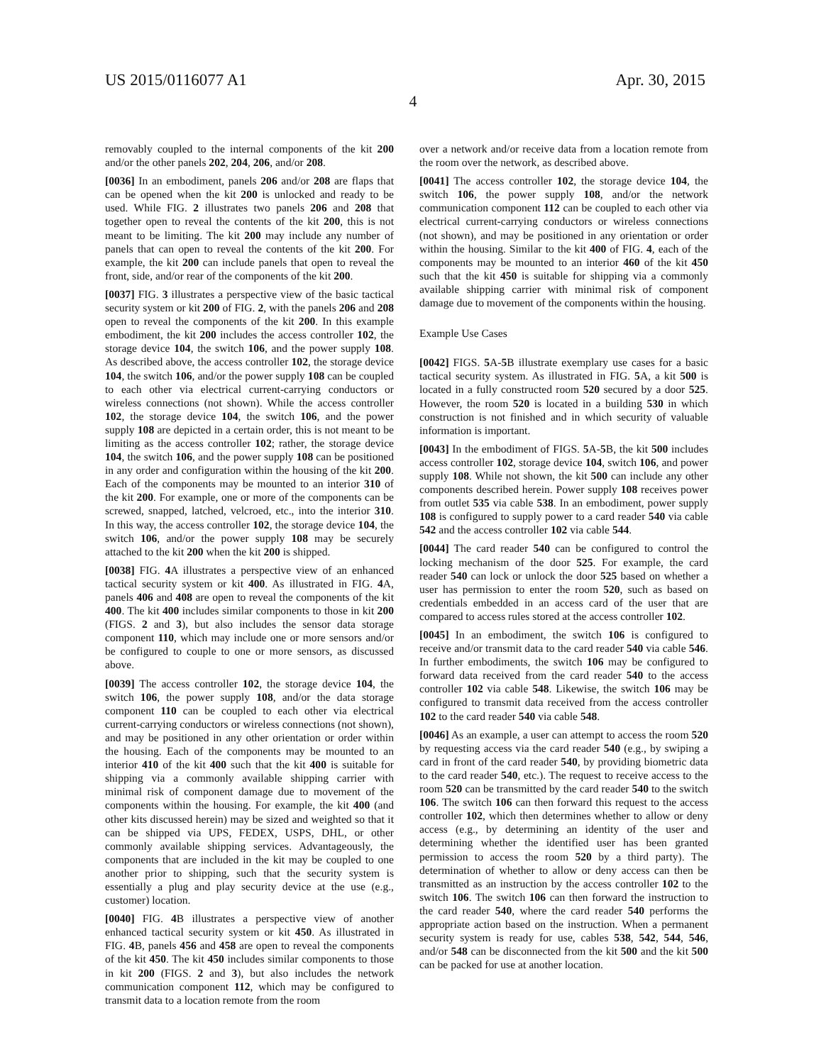US 2015/0116077 A1 Apr. 30, 2015
4
removably coupled to the internal components of the kit 200 and/or the other panels 202, 204, 206, and/or 208.
[0036] In an embodiment, panels 206 and/or 208 are flaps that can be opened when the kit 200 is unlocked and ready to be used. While FIG. 2 illustrates two panels 206 and 208 that together open to reveal the contents of the kit 200, this is not meant to be limiting. The kit 200 may include any number of panels that can open to reveal the contents of the kit 200. For example, the kit 200 can include panels that open to reveal the front, side, and/or rear of the components of the kit 200.
[0037] FIG. 3 illustrates a perspective view of the basic tactical security system or kit 200 of FIG. 2, with the panels 206 and 208 open to reveal the components of the kit 200. In this example embodiment, the kit 200 includes the access controller 102, the storage device 104, the switch 106, and the power supply 108. As described above, the access controller 102, the storage device 104, the switch 106, and/or the power supply 108 can be coupled to each other via electrical current-carrying conductors or wireless connections (not shown). While the access controller 102, the storage device 104, the switch 106, and the power supply 108 are depicted in a certain order, this is not meant to be limiting as the access controller 102; rather, the storage device 104, the switch 106, and the power supply 108 can be positioned in any order and configuration within the housing of the kit 200. Each of the components may be mounted to an interior 310 of the kit 200. For example, one or more of the components can be screwed, snapped, latched, velcroed, etc., into the interior 310. In this way, the access controller 102, the storage device 104, the switch 106, and/or the power supply 108 may be securely attached to the kit 200 when the kit 200 is shipped.
[0038] FIG. 4 A illustrates a perspective view of an enhanced tactical security system or kit 400. As illustrated in FIG. 4 A, panels 406 and 408 are open to reveal the components of the kit 400. The kit 400 includes similar components to those in kit 200 (FIGS. 2 and 3), but also includes the sensor data storage component 110, which may include one or more sensors and/or be configured to couple to one or more sensors, as discussed above.
[0039] The access controller 102, the storage device 104, the switch 106, the power supply 108, and/or the data storage component 110 can be coupled to each other via electrical current-carrying conductors or wireless connections (not shown), and may be positioned in any other orientation or order within the housing. Each of the components may be mounted to an interior 410 of the kit 400 such that the kit 400 is suitable for shipping via a commonly available shipping carrier with minimal risk of component damage due to movement of the components within the housing. For example, the kit 400 (and other kits discussed herein) may be sized and weighted so that it can be shipped via UPS, FEDEX, USPS, DHL, or other commonly available shipping services. Advantageously, the components that are included in the kit may be coupled to one another prior to shipping, such that the security system is essentially a plug and play security device at the use (e.g., customer) location.
[0040] FIG. 4 B illustrates a perspective view of another enhanced tactical security system or kit 450. As illustrated in FIG. 4 B, panels 456 and 458 are open to reveal the components of the kit 450. The kit 450 includes similar components to those in kit 200 (FIGS. 2 and 3), but also includes the network communication component 112, which may be configured to transmit data to a location remote from the room
over a network and/or receive data from a location remote from the room over the network, as described above.
[0041] The access controller 102, the storage device 104, the switch 106, the power supply 108, and/or the network communication component 112 can be coupled to each other via electrical current-carrying conductors or wireless connections (not shown), and may be positioned in any orientation or order within the housing. Similar to the kit 400 of FIG. 4, each of the components may be mounted to an interior 460 of the kit 450 such that the kit 450 is suitable for shipping via a commonly available shipping carrier with minimal risk of component damage due to movement of the components within the housing.
Example Use Cases
[0042] FIGS. 5 A-5 B illustrate exemplary use cases for a basic tactical security system. As illustrated in FIG. 5 A, a kit 500 is located in a fully constructed room 520 secured by a door 525. However, the room 520 is located in a building 530 in which construction is not finished and in which security of valuable information is important.
[0043] In the embodiment of FIGS. 5 A-5 B, the kit 500 includes access controller 102, storage device 104, switch 106, and power supply 108. While not shown, the kit 500 can include any other components described herein. Power supply 108 receives power from outlet 535 via cable 538. In an embodiment, power supply 108 is configured to supply power to a card reader 540 via cable 542 and the access controller 102 via cable 544.
[0044] The card reader 540 can be configured to control the locking mechanism of the door 525. For example, the card reader 540 can lock or unlock the door 525 based on whether a user has permission to enter the room 520, such as based on credentials embedded in an access card of the user that are compared to access rules stored at the access controller 102.
[0045] In an embodiment, the switch 106 is configured to receive and/or transmit data to the card reader 540 via cable 546. In further embodiments, the switch 106 may be configured to forward data received from the card reader 540 to the access controller 102 via cable 548. Likewise, the switch 106 may be configured to transmit data received from the access controller 102 to the card reader 540 via cable 548.
[0046] As an example, a user can attempt to access the room 520 by requesting access via the card reader 540 (e.g., by swiping a card in front of the card reader 540, by providing biometric data to the card reader 540, etc.). The request to receive access to the room 520 can be transmitted by the card reader 540 to the switch 106. The switch 106 can then forward this request to the access controller 102, which then determines whether to allow or deny access (e.g., by determining an identity of the user and determining whether the identified user has been granted permission to access the room 520 by a third party). The determination of whether to allow or deny access can then be transmitted as an instruction by the access controller 102 to the switch 106. The switch 106 can then forward the instruction to the card reader 540, where the card reader 540 performs the appropriate action based on the instruction. When a permanent security system is ready for use, cables 538, 542, 544, 546, and/or 548 can be disconnected from the kit 500 and the kit 500 can be packed for use at another location.